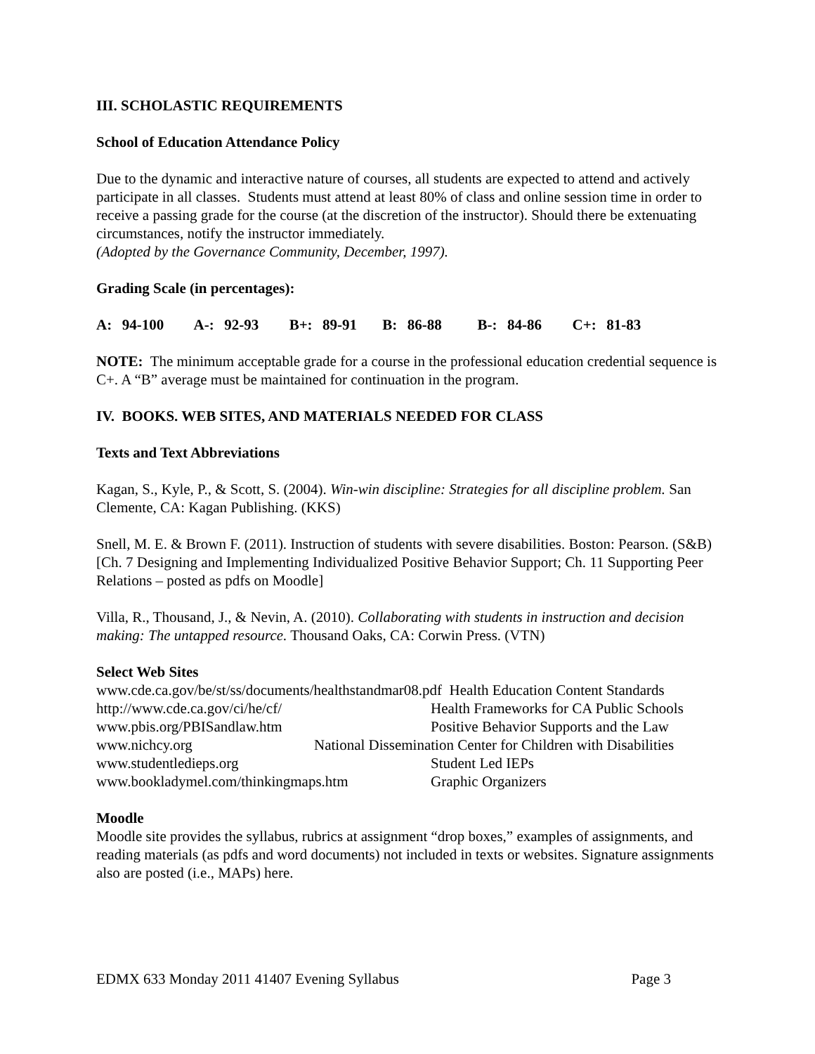III. SCHOLASTIC REQUIREMENTS
School of Education Attendance Policy
Due to the dynamic and interactive nature of courses, all students are expected to attend and actively participate in all classes. Students must attend at least 80% of class and online session time in order to receive a passing grade for the course (at the discretion of the instructor). Should there be extenuating circumstances, notify the instructor immediately.
(Adopted by the Governance Community, December, 1997).
Grading Scale (in percentages):
A: 94-100 A-: 92-93 B+: 89-91 B: 86-88 B-: 84-86 C+: 81-83
NOTE: The minimum acceptable grade for a course in the professional education credential sequence is C+. A “B” average must be maintained for continuation in the program.
IV. BOOKS. WEB SITES, AND MATERIALS NEEDED FOR CLASS
Texts and Text Abbreviations
Kagan, S., Kyle, P., & Scott, S. (2004). Win-win discipline: Strategies for all discipline problem. San Clemente, CA: Kagan Publishing. (KKS)
Snell, M. E. & Brown F. (2011). Instruction of students with severe disabilities. Boston: Pearson. (S&B) [Ch. 7 Designing and Implementing Individualized Positive Behavior Support; Ch. 11 Supporting Peer Relations – posted as pdfs on Moodle]
Villa, R., Thousand, J., & Nevin, A. (2010). Collaborating with students in instruction and decision making: The untapped resource. Thousand Oaks, CA: Corwin Press. (VTN)
Select Web Sites
www.cde.ca.gov/be/st/ss/documents/healthstandmar08.pdf Health Education Content Standards
http://www.cde.ca.gov/ci/he/cf/ Health Frameworks for CA Public Schools
www.pbis.org/PBISandlaw.htm Positive Behavior Supports and the Law
www.nichcy.org National Dissemination Center for Children with Disabilities
www.studentledieps.org Student Led IEPs
www.bookladymel.com/thinkingmaps.htm Graphic Organizers
Moodle
Moodle site provides the syllabus, rubrics at assignment “drop boxes,” examples of assignments, and reading materials (as pdfs and word documents) not included in texts or websites. Signature assignments also are posted (i.e., MAPs) here.
EDMX 633 Monday 2011 41407 Evening Syllabus Page 3